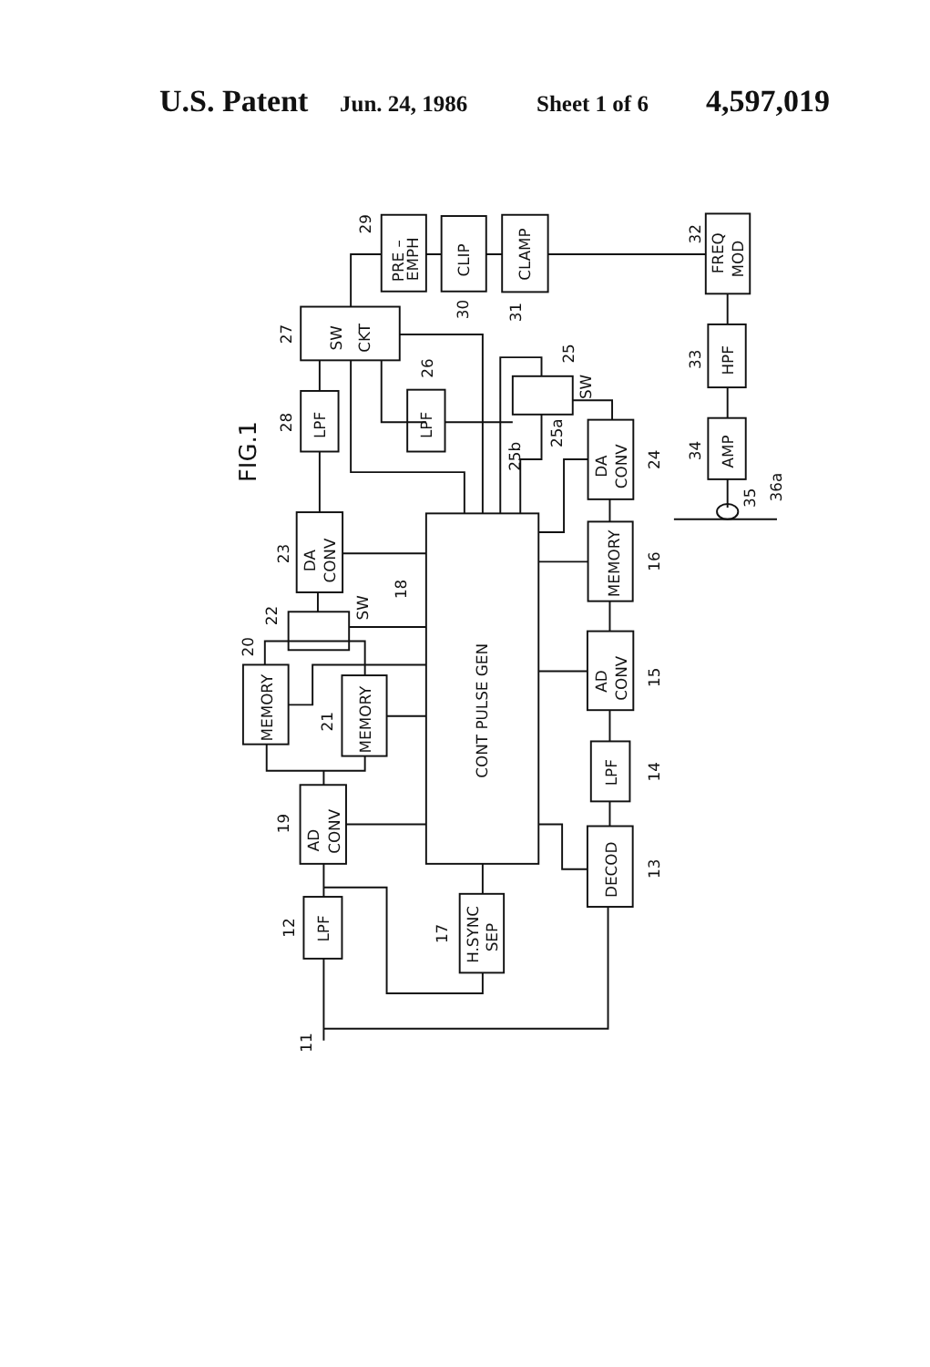U.S. Patent Jun. 24, 1986 Sheet 1 of 6 4,597,019
PRE –
EMPH
CLIP
CLAMP
FREQ
MOD
SW
CKT
HPF
LPF
LPF
AMP
DA
CONV
DA
CONV
CONT PULSE GEN
MEMORY
MEMORY
MEMORY
AD
CONV
LPF
AD
CONV
DECOD
LPF
H.SYNC
SEP
FIG.1
SW
SW
29
30
31
32
33
34
35
36a
27
26
28
25
25a
25b
24
23
18
16
22
20
21
15
14
19
13
12
17
11